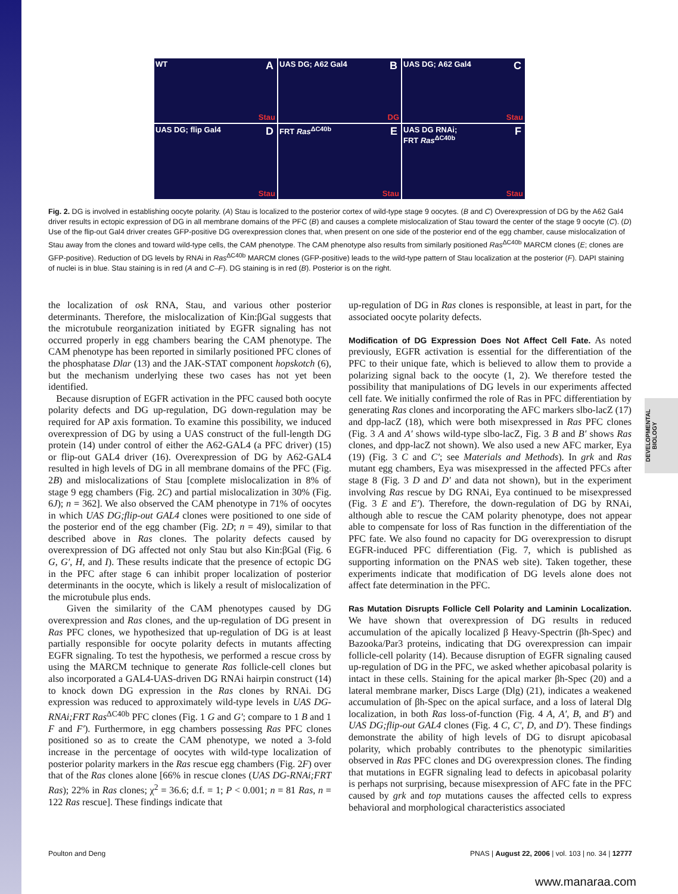WT A
Stau
UAS DG; A62 Gal4 B
DG
UAS DG; A62 Gal4 C
Stau
UAS DG; flip Gal4 D
Stau
FRT Ras<sup>ΔC40b</sup> E
Stau
UAS DG RNAi;
FRT Ras<sup>ΔC40b</sup>
F
Stau
Fig. 2. DG is involved in establishing oocyte polarity. (A) Stau is localized to the posterior cortex of wild-type stage 9 oocytes. (B and C) Overexpression of DG by the A62 Gal4 driver results in ectopic expression of DG in all membrane domains of the PFC (B) and causes a complete mislocalization of Stau toward the center of the stage 9 oocyte (C). (D) Use of the flip-out Gal4 driver creates GFP-positive DG overexpression clones that, when present on one side of the posterior end of the egg chamber, cause mislocalization of Stau away from the clones and toward wild-type cells, the CAM phenotype. The CAM phenotype also results from similarly positioned Ras<sup>ΔC40b</sup> MARCM clones (E; clones are GFP-positive). Reduction of DG levels by RNAi in Ras<sup>ΔC40b</sup> MARCM clones (GFP-positive) leads to the wild-type pattern of Stau localization at the posterior (F). DAPI staining of nuclei is in blue. Stau staining is in red (A and C–F). DG staining is in red (B). Posterior is on the right.
the localization of osk RNA, Stau, and various other posterior determinants. Therefore, the mislocalization of Kin:βGal suggests that the microtubule reorganization initiated by EGFR signaling has not occurred properly in egg chambers bearing the CAM phenotype. The CAM phenotype has been reported in similarly positioned PFC clones of the phosphatase Dlar (13) and the JAK-STAT component hopskotch (6), but the mechanism underlying these two cases has not yet been identified.
Because disruption of EGFR activation in the PFC caused both oocyte polarity defects and DG up-regulation, DG down-regulation may be required for AP axis formation. To examine this possibility, we induced overexpression of DG by using a UAS construct of the full-length DG protein (14) under control of either the A62-GAL4 (a PFC driver) (15) or flip-out GAL4 driver (16). Overexpression of DG by A62-GAL4 resulted in high levels of DG in all membrane domains of the PFC (Fig. 2B) and mislocalizations of Stau [complete mislocalization in 8% of stage 9 egg chambers (Fig. 2C) and partial mislocalization in 30% (Fig. 6J); n = 362]. We also observed the CAM phenotype in 71% of oocytes in which UAS DG;flip-out GAL4 clones were positioned to one side of the posterior end of the egg chamber (Fig. 2D; n = 49), similar to that described above in Ras clones. The polarity defects caused by overexpression of DG affected not only Stau but also Kin:βGal (Fig. 6 G, G′, H, and I). These results indicate that the presence of ectopic DG in the PFC after stage 6 can inhibit proper localization of posterior determinants in the oocyte, which is likely a result of mislocalization of the microtubule plus ends.
Given the similarity of the CAM phenotypes caused by DG overexpression and Ras clones, and the up-regulation of DG present in Ras PFC clones, we hypothesized that up-regulation of DG is at least partially responsible for oocyte polarity defects in mutants affecting EGFR signaling. To test the hypothesis, we performed a rescue cross by using the MARCM technique to generate Ras follicle-cell clones but also incorporated a GAL4-UAS-driven DG RNAi hairpin construct (14) to knock down DG expression in the Ras clones by RNAi. DG expression was reduced to approximately wild-type levels in UAS DG-RNAi;FRT Ras<sup>ΔC40b</sup> PFC clones (Fig. 1 G and G′; compare to 1 B and 1 F and F′). Furthermore, in egg chambers possessing Ras PFC clones positioned so as to create the CAM phenotype, we noted a 3-fold increase in the percentage of oocytes with wild-type localization of posterior polarity markers in the Ras rescue egg chambers (Fig. 2F) over that of the Ras clones alone [66% in rescue clones (UAS DG-RNAi;FRT Ras); 22% in Ras clones; χ<sup>2</sup> = 36.6; d.f. = 1; P < 0.001; n = 81 Ras, n = 122 Ras rescue]. These findings indicate that
up-regulation of DG in Ras clones is responsible, at least in part, for the associated oocyte polarity defects.
Modification of DG Expression Does Not Affect Cell Fate.
As noted previously, EGFR activation is essential for the differentiation of the PFC to their unique fate, which is believed to allow them to provide a polarizing signal back to the oocyte (1, 2). We therefore tested the possibility that manipulations of DG levels in our experiments affected cell fate. We initially confirmed the role of Ras in PFC differentiation by generating Ras clones and incorporating the AFC markers slbo-lacZ (17) and dpp-lacZ (18), which were both misexpressed in Ras PFC clones (Fig. 3 A and A′ shows wild-type slbo-lacZ, Fig. 3 B and B′ shows Ras clones, and dpp-lacZ not shown). We also used a new AFC marker, Eya (19) (Fig. 3 C and C′; see Materials and Methods). In grk and Ras mutant egg chambers, Eya was misexpressed in the affected PFCs after stage 8 (Fig. 3 D and D′ and data not shown), but in the experiment involving Ras rescue by DG RNAi, Eya continued to be misexpressed (Fig. 3 E and E′). Therefore, the down-regulation of DG by RNAi, although able to rescue the CAM polarity phenotype, does not appear able to compensate for loss of Ras function in the differentiation of the PFC fate. We also found no capacity for DG overexpression to disrupt EGFR-induced PFC differentiation (Fig. 7, which is published as supporting information on the PNAS web site). Taken together, these experiments indicate that modification of DG levels alone does not affect fate determination in the PFC.
Ras Mutation Disrupts Follicle Cell Polarity and Laminin Localization.
We have shown that overexpression of DG results in reduced accumulation of the apically localized β Heavy-Spectrin (βh-Spec) and Bazooka/Par3 proteins, indicating that DG overexpression can impair follicle-cell polarity (14). Because disruption of EGFR signaling caused up-regulation of DG in the PFC, we asked whether apicobasal polarity is intact in these cells. Staining for the apical marker βh-Spec (20) and a lateral membrane marker, Discs Large (Dlg) (21), indicates a weakened accumulation of βh-Spec on the apical surface, and a loss of lateral Dlg localization, in both Ras loss-of-function (Fig. 4 A, A′, B, and B′) and UAS DG;flip-out GAL4 clones (Fig. 4 C, C′, D, and D′). These findings demonstrate the ability of high levels of DG to disrupt apicobasal polarity, which probably contributes to the phenotypic similarities observed in Ras PFC clones and DG overexpression clones. The finding that mutations in EGFR signaling lead to defects in apicobasal polarity is perhaps not surprising, because misexpression of AFC fate in the PFC caused by grk and top mutations causes the affected cells to express behavioral and morphological characteristics associated
DEVELOPMENTAL BIOLOGY
Poulton and Deng PNAS | August 22, 2006 | vol. 103 | no. 34 | 12777
www.manaraa.com